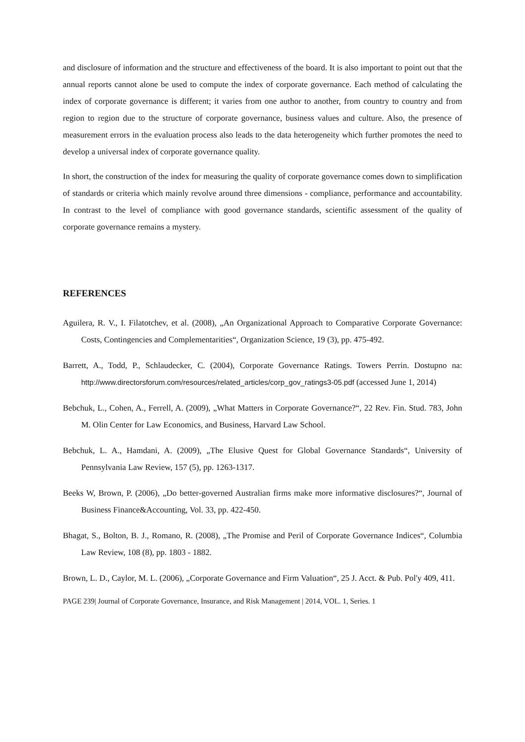and disclosure of information and the structure and effectiveness of the board. It is also important to point out that the annual reports cannot alone be used to compute the index of corporate governance. Each method of calculating the index of corporate governance is different; it varies from one author to another, from country to country and from region to region due to the structure of corporate governance, business values and culture. Also, the presence of measurement errors in the evaluation process also leads to the data heterogeneity which further promotes the need to develop a universal index of corporate governance quality.
In short, the construction of the index for measuring the quality of corporate governance comes down to simplification of standards or criteria which mainly revolve around three dimensions - compliance, performance and accountability. In contrast to the level of compliance with good governance standards, scientific assessment of the quality of corporate governance remains a mystery.
REFERENCES
Aguilera, R. V., I. Filatotchev, et al. (2008), „An Organizational Approach to Comparative Corporate Governance: Costs, Contingencies and Complementarities“, Organization Science, 19 (3), pp. 475-492.
Barrett, A., Todd, P., Schlaudecker, C. (2004), Corporate Governance Ratings. Towers Perrin. Dostupno na: http://www.directorsforum.com/resources/related_articles/corp_gov_ratings3-05.pdf (accessed June 1, 2014)
Bebchuk, L., Cohen, A., Ferrell, A. (2009), „What Matters in Corporate Governance?“, 22 Rev. Fin. Stud. 783, John M. Olin Center for Law Economics, and Business, Harvard Law School.
Bebchuk, L. A., Hamdani, A. (2009), „The Elusive Quest for Global Governance Standards“, University of Pennsylvania Law Review, 157 (5), pp. 1263-1317.
Beeks W, Brown, P. (2006), „Do better-governed Australian firms make more informative disclosures?“, Journal of Business Finance&Accounting, Vol. 33, pp. 422-450.
Bhagat, S., Bolton, B. J., Romano, R. (2008), „The Promise and Peril of Corporate Governance Indices“, Columbia Law Review, 108 (8), pp. 1803 - 1882.
Brown, L. D., Caylor, M. L. (2006), „Corporate Governance and Firm Valuation“, 25 J. Acct. & Pub. Pol'y 409, 411.
PAGE 239| Journal of Corporate Governance, Insurance, and Risk Management | 2014, VOL. 1, Series. 1